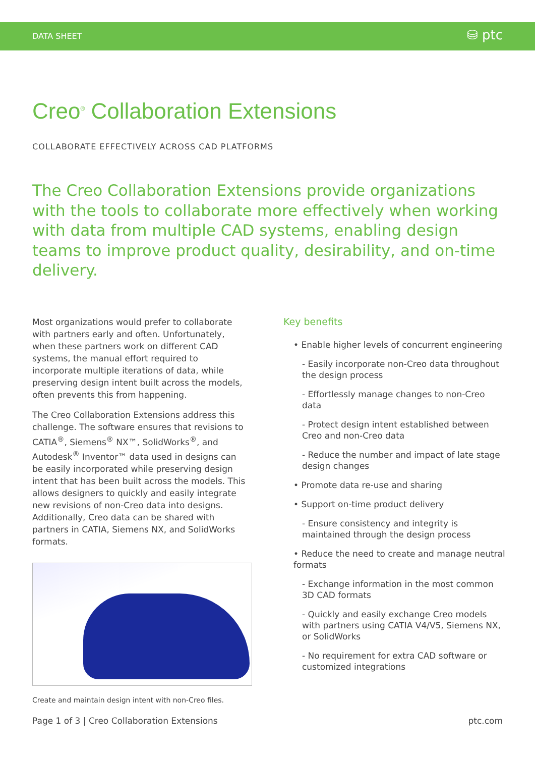DATA SHEET ⛁ ptc
Creo<sup>®</sup> Collaboration Extensions
COLLABORATE EFFECTIVELY ACROSS CAD PLATFORMS
The Creo Collaboration Extensions provide organizations with the tools to collaborate more effectively when working with data from multiple CAD systems, enabling design teams to improve product quality, desirability, and on-time delivery.
Most organizations would prefer to collaborate with partners early and often. Unfortunately, when these partners work on different CAD systems, the manual effort required to incorporate multiple iterations of data, while preserving design intent built across the models, often prevents this from happening.
The Creo Collaboration Extensions address this challenge. The software ensures that revisions to CATIA<sup>®</sup>, Siemens<sup>®</sup> NX™, SolidWorks<sup>®</sup>, and Autodesk<sup>®</sup> Inventor™ data used in designs can be easily incorporated while preserving design intent that has been built across the models. This allows designers to quickly and easily integrate new revisions of non-Creo data into designs. Additionally, Creo data can be shared with partners in CATIA, Siemens NX, and SolidWorks formats.
Create and maintain design intent with non-Creo files.
Key benefits
• Enable higher levels of concurrent engineering
- Easily incorporate non-Creo data throughout the design process
- Effortlessly manage changes to non-Creo data
- Protect design intent established between Creo and non-Creo data
- Reduce the number and impact of late stage design changes
• Promote data re-use and sharing
• Support on-time product delivery
- Ensure consistency and integrity is maintained through the design process
• Reduce the need to create and manage neutral formats
- Exchange information in the most common 3D CAD formats
- Quickly and easily exchange Creo models with partners using CATIA V4/V5, Siemens NX, or SolidWorks
- No requirement for extra CAD software or customized integrations
Page 1 of 3 | Creo Collaboration Extensions ptc.com